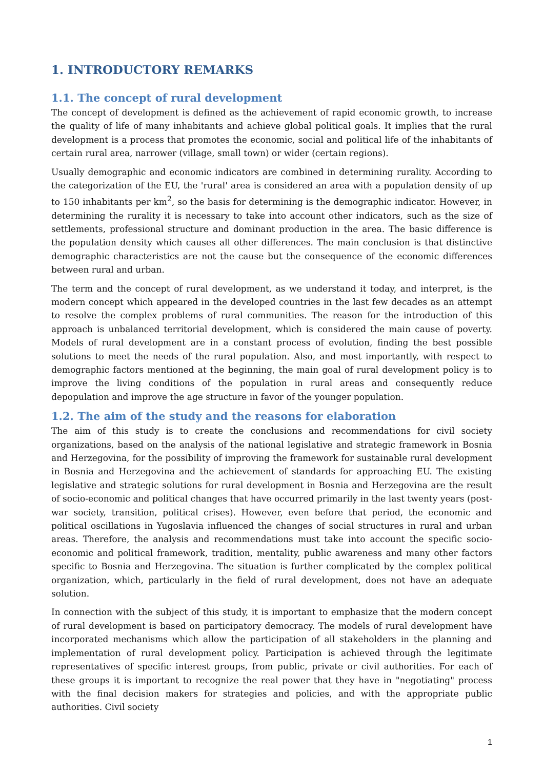1. INTRODUCTORY REMARKS
1.1. The concept of rural development
The concept of development is defined as the achievement of rapid economic growth, to increase the quality of life of many inhabitants and achieve global political goals. It implies that the rural development is a process that promotes the economic, social and political life of the inhabitants of certain rural area, narrower (village, small town) or wider (certain regions).
Usually demographic and economic indicators are combined in determining rurality. According to the categorization of the EU, the 'rural' area is considered an area with a population density of up to 150 inhabitants per km<sup>2</sup>, so the basis for determining is the demographic indicator. However, in determining the rurality it is necessary to take into account other indicators, such as the size of settlements, professional structure and dominant production in the area. The basic difference is the population density which causes all other differences. The main conclusion is that distinctive demographic characteristics are not the cause but the consequence of the economic differences between rural and urban.
The term and the concept of rural development, as we understand it today, and interpret, is the modern concept which appeared in the developed countries in the last few decades as an attempt to resolve the complex problems of rural communities. The reason for the introduction of this approach is unbalanced territorial development, which is considered the main cause of poverty. Models of rural development are in a constant process of evolution, finding the best possible solutions to meet the needs of the rural population. Also, and most importantly, with respect to demographic factors mentioned at the beginning, the main goal of rural development policy is to improve the living conditions of the population in rural areas and consequently reduce depopulation and improve the age structure in favor of the younger population.
1.2. The aim of the study and the reasons for elaboration
The aim of this study is to create the conclusions and recommendations for civil society organizations, based on the analysis of the national legislative and strategic framework in Bosnia and Herzegovina, for the possibility of improving the framework for sustainable rural development in Bosnia and Herzegovina and the achievement of standards for approaching EU. The existing legislative and strategic solutions for rural development in Bosnia and Herzegovina are the result of socio-economic and political changes that have occurred primarily in the last twenty years (post-war society, transition, political crises). However, even before that period, the economic and political oscillations in Yugoslavia influenced the changes of social structures in rural and urban areas. Therefore, the analysis and recommendations must take into account the specific socio-economic and political framework, tradition, mentality, public awareness and many other factors specific to Bosnia and Herzegovina. The situation is further complicated by the complex political organization, which, particularly in the field of rural development, does not have an adequate solution.
In connection with the subject of this study, it is important to emphasize that the modern concept of rural development is based on participatory democracy. The models of rural development have incorporated mechanisms which allow the participation of all stakeholders in the planning and implementation of rural development policy. Participation is achieved through the legitimate representatives of specific interest groups, from public, private or civil authorities. For each of these groups it is important to recognize the real power that they have in "negotiating" process with the final decision makers for strategies and policies, and with the appropriate public authorities. Civil society
1